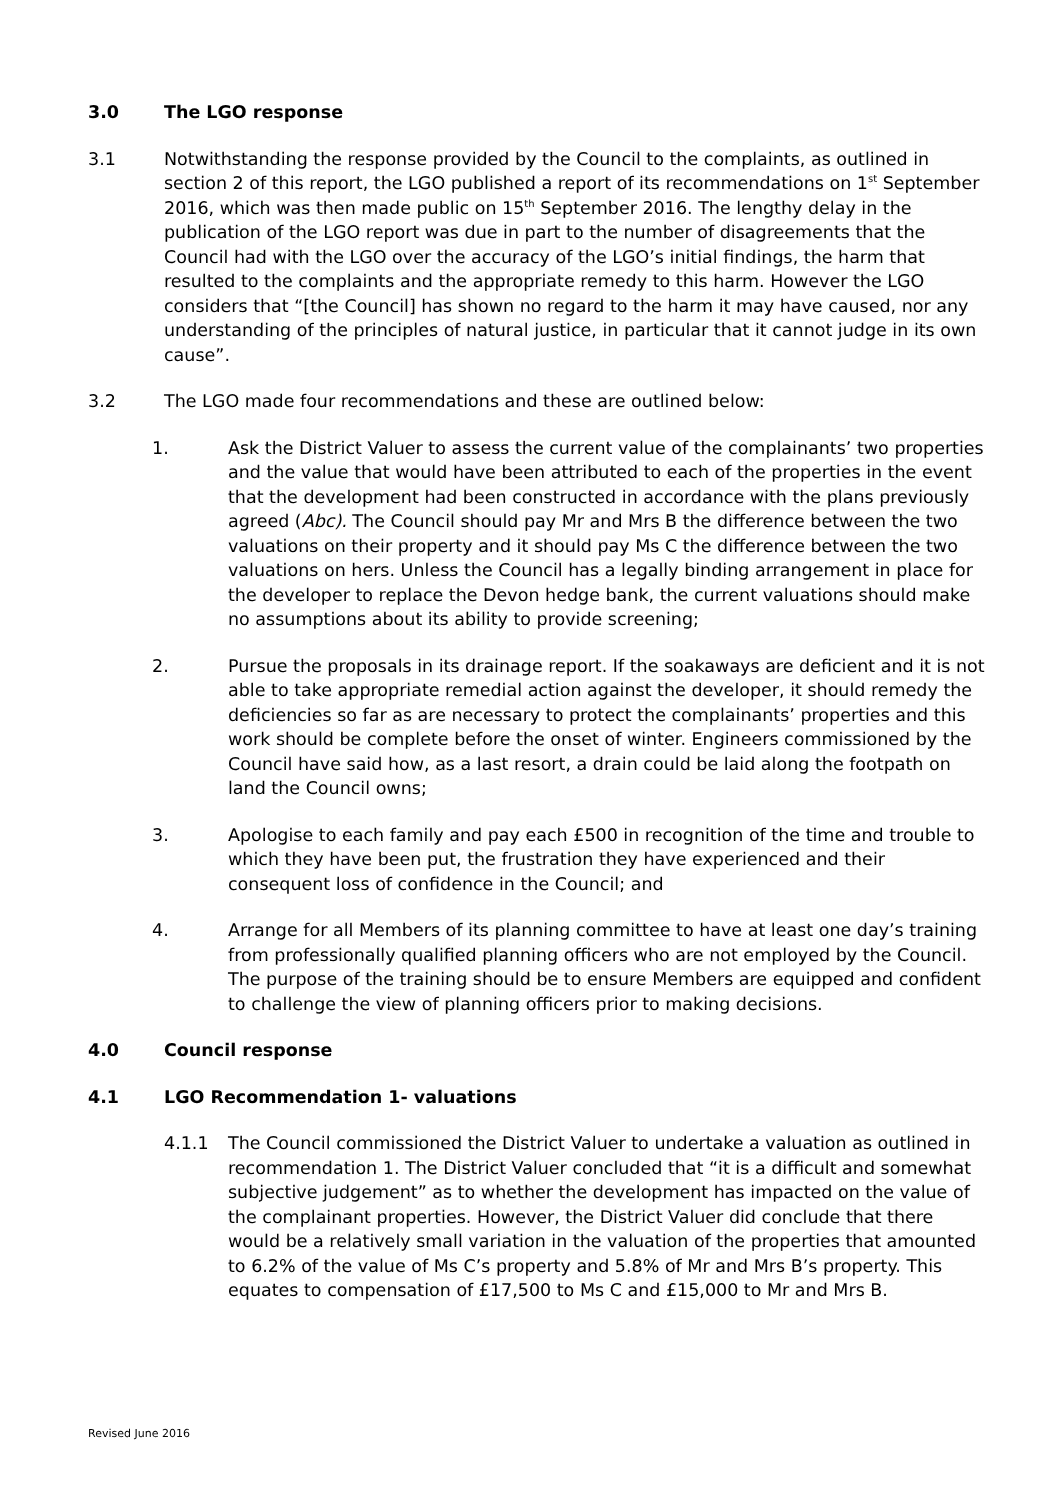3.0 The LGO response
3.1 Notwithstanding the response provided by the Council to the complaints, as outlined in section 2 of this report, the LGO published a report of its recommendations on 1<sup>st</sup> September 2016, which was then made public on 15<sup>th</sup> September 2016. The lengthy delay in the publication of the LGO report was due in part to the number of disagreements that the Council had with the LGO over the accuracy of the LGO’s initial findings, the harm that resulted to the complaints and the appropriate remedy to this harm. However the LGO considers that “[the Council] has shown no regard to the harm it may have caused, nor any understanding of the principles of natural justice, in particular that it cannot judge in its own cause”.
3.2 The LGO made four recommendations and these are outlined below:
1. Ask the District Valuer to assess the current value of the complainants’ two properties and the value that would have been attributed to each of the properties in the event that the development had been constructed in accordance with the plans previously agreed (Abc). The Council should pay Mr and Mrs B the difference between the two valuations on their property and it should pay Ms C the difference between the two valuations on hers. Unless the Council has a legally binding arrangement in place for the developer to replace the Devon hedge bank, the current valuations should make no assumptions about its ability to provide screening;
2. Pursue the proposals in its drainage report. If the soakaways are deficient and it is not able to take appropriate remedial action against the developer, it should remedy the deficiencies so far as are necessary to protect the complainants’ properties and this work should be complete before the onset of winter. Engineers commissioned by the Council have said how, as a last resort, a drain could be laid along the footpath on land the Council owns;
3. Apologise to each family and pay each £500 in recognition of the time and trouble to which they have been put, the frustration they have experienced and their consequent loss of confidence in the Council; and
4. Arrange for all Members of its planning committee to have at least one day’s training from professionally qualified planning officers who are not employed by the Council. The purpose of the training should be to ensure Members are equipped and confident to challenge the view of planning officers prior to making decisions.
4.0 Council response
4.1 LGO Recommendation 1- valuations
4.1.1 The Council commissioned the District Valuer to undertake a valuation as outlined in recommendation 1. The District Valuer concluded that “it is a difficult and somewhat subjective judgement” as to whether the development has impacted on the value of the complainant properties. However, the District Valuer did conclude that there would be a relatively small variation in the valuation of the properties that amounted to 6.2% of the value of Ms C’s property and 5.8% of Mr and Mrs B’s property. This equates to compensation of £17,500 to Ms C and £15,000 to Mr and Mrs B.
Revised June 2016